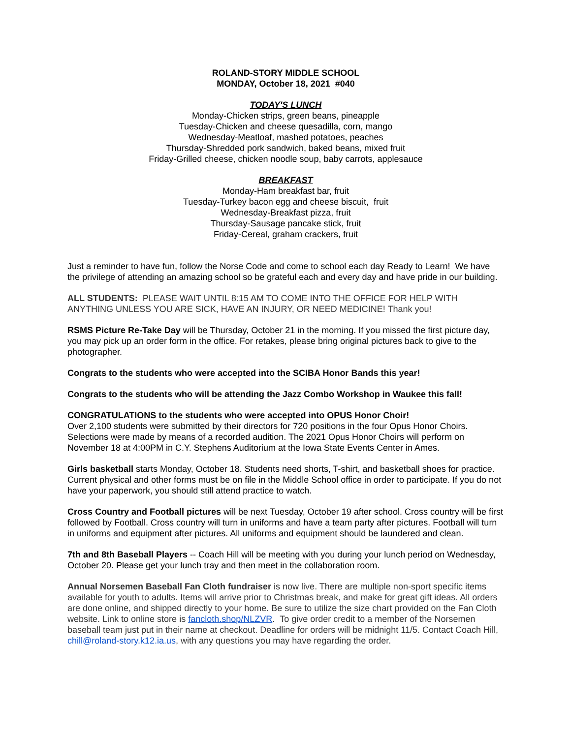ROLAND-STORY MIDDLE SCHOOL
MONDAY, October 18, 2021 #040
TODAY'S LUNCH
Monday-Chicken strips, green beans, pineapple
Tuesday-Chicken and cheese quesadilla, corn, mango
Wednesday-Meatloaf, mashed potatoes, peaches
Thursday-Shredded pork sandwich, baked beans, mixed fruit
Friday-Grilled cheese, chicken noodle soup, baby carrots, applesauce
BREAKFAST
Monday-Ham breakfast bar, fruit
Tuesday-Turkey bacon egg and cheese biscuit, fruit
Wednesday-Breakfast pizza, fruit
Thursday-Sausage pancake stick, fruit
Friday-Cereal, graham crackers, fruit
Just a reminder to have fun, follow the Norse Code and come to school each day Ready to Learn! We have the privilege of attending an amazing school so be grateful each and every day and have pride in our building.
ALL STUDENTS: PLEASE WAIT UNTIL 8:15 AM TO COME INTO THE OFFICE FOR HELP WITH ANYTHING UNLESS YOU ARE SICK, HAVE AN INJURY, OR NEED MEDICINE! Thank you!
RSMS Picture Re-Take Day will be Thursday, October 21 in the morning. If you missed the first picture day, you may pick up an order form in the office. For retakes, please bring original pictures back to give to the photographer.
Congrats to the students who were accepted into the SCIBA Honor Bands this year!
Congrats to the students who will be attending the Jazz Combo Workshop in Waukee this fall!
CONGRATULATIONS to the students who were accepted into OPUS Honor Choir!
Over 2,100 students were submitted by their directors for 720 positions in the four Opus Honor Choirs. Selections were made by means of a recorded audition. The 2021 Opus Honor Choirs will perform on November 18 at 4:00PM in C.Y. Stephens Auditorium at the Iowa State Events Center in Ames.
Girls basketball starts Monday, October 18. Students need shorts, T-shirt, and basketball shoes for practice. Current physical and other forms must be on file in the Middle School office in order to participate. If you do not have your paperwork, you should still attend practice to watch.
Cross Country and Football pictures will be next Tuesday, October 19 after school. Cross country will be first followed by Football. Cross country will turn in uniforms and have a team party after pictures. Football will turn in uniforms and equipment after pictures. All uniforms and equipment should be laundered and clean.
7th and 8th Baseball Players -- Coach Hill will be meeting with you during your lunch period on Wednesday, October 20. Please get your lunch tray and then meet in the collaboration room.
Annual Norsemen Baseball Fan Cloth fundraiser is now live. There are multiple non-sport specific items available for youth to adults. Items will arrive prior to Christmas break, and make for great gift ideas. All orders are done online, and shipped directly to your home. Be sure to utilize the size chart provided on the Fan Cloth website. Link to online store is fancloth.shop/NLZVR. To give order credit to a member of the Norsemen baseball team just put in their name at checkout. Deadline for orders will be midnight 11/5. Contact Coach Hill, chill@roland-story.k12.ia.us, with any questions you may have regarding the order.